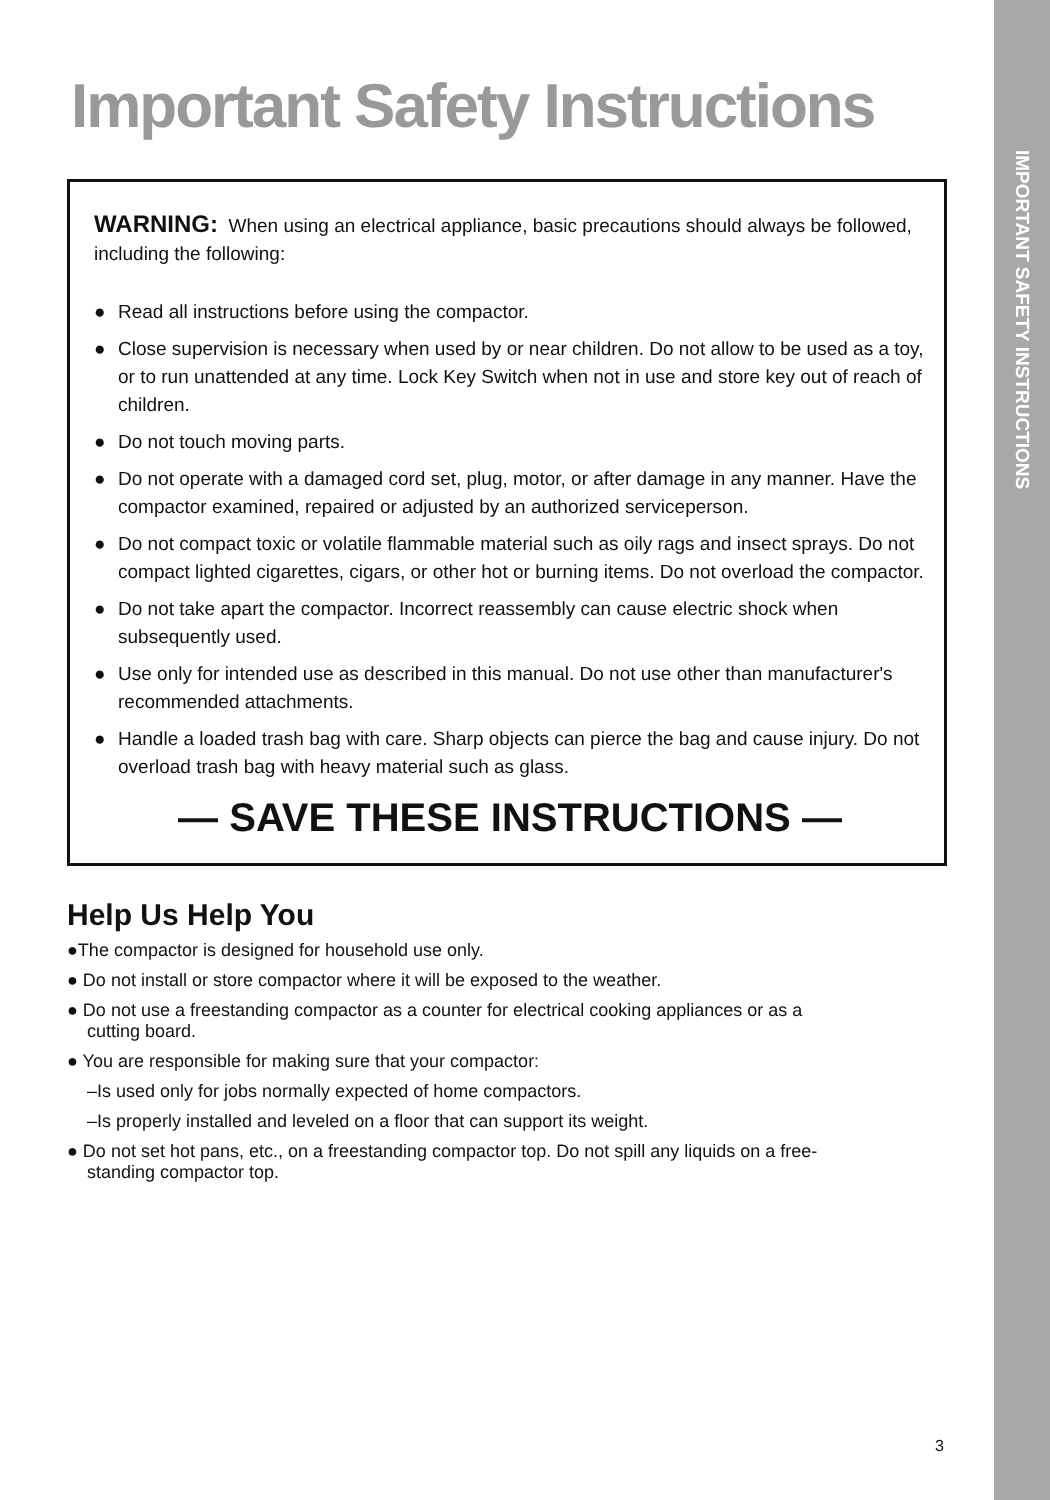IMPORTANT SAFETY INSTRUCTIONS
Important Safety Instructions
WARNING: When using an electrical appliance, basic precautions should always be followed, including the following:
● Read all instructions before using the compactor.
● Close supervision is necessary when used by or near children. Do not allow to be used as a toy, or to run unattended at any time. Lock Key Switch when not in use and store key out of reach of children.
● Do not touch moving parts.
● Do not operate with a damaged cord set, plug, motor, or after damage in any manner. Have the compactor examined, repaired or adjusted by an authorized serviceperson.
● Do not compact toxic or volatile flammable material such as oily rags and insect sprays. Do not compact lighted cigarettes, cigars, or other hot or burning items. Do not overload the compactor.
● Do not take apart the compactor. Incorrect reassembly can cause electric shock when subsequently used.
● Use only for intended use as described in this manual. Do not use other than manufacturer's recommended attachments.
● Handle a loaded trash bag with care. Sharp objects can pierce the bag and cause injury. Do not overload trash bag with heavy material such as glass.
— SAVE THESE INSTRUCTIONS —
Help Us Help You
●The compactor is designed for household use only.
● Do not install or store compactor where it will be exposed to the weather.
● Do not use a freestanding compactor as a counter for electrical cooking appliances or as a
cutting board.
● You are responsible for making sure that your compactor:
–Is used only for jobs normally expected of home compactors.
–Is properly installed and leveled on a floor that can support its weight.
● Do not set hot pans, etc., on a freestanding compactor top. Do not spill any liquids on a free-
standing compactor top.
3